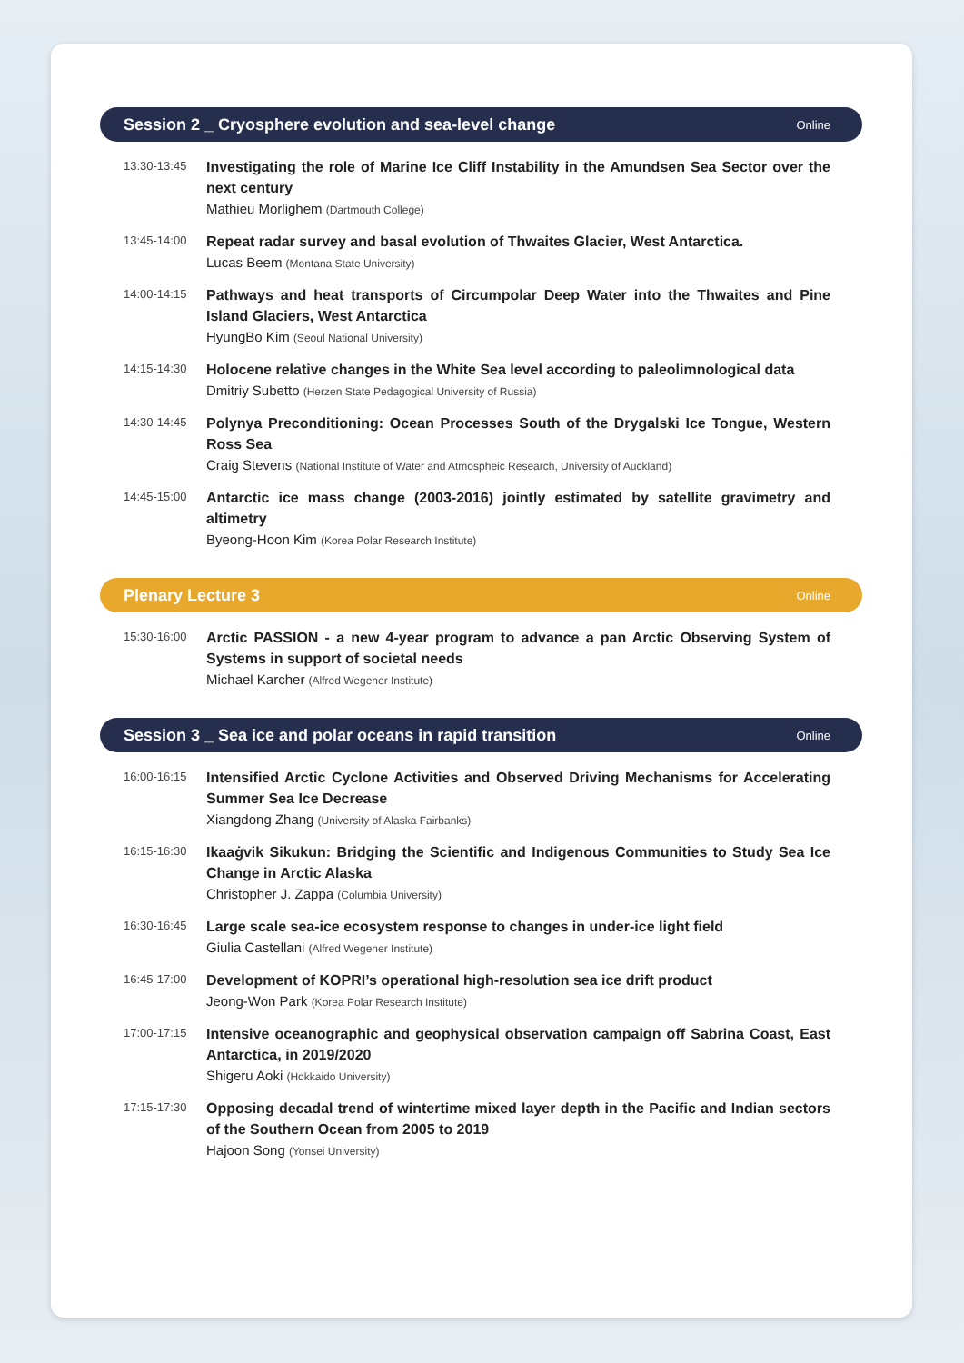Session 2 _ Cryosphere evolution and sea-level change Online
13:30-13:45
Investigating the role of Marine Ice Cliff Instability in the Amundsen Sea Sector over the next century
Mathieu Morlighem (Dartmouth College)
13:45-14:00
Repeat radar survey and basal evolution of Thwaites Glacier, West Antarctica.
Lucas Beem (Montana State University)
14:00-14:15
Pathways and heat transports of Circumpolar Deep Water into the Thwaites and Pine Island Glaciers, West Antarctica
HyungBo Kim (Seoul National University)
14:15-14:30
Holocene relative changes in the White Sea level according to paleolimnological data
Dmitriy Subetto (Herzen State Pedagogical University of Russia)
14:30-14:45
Polynya Preconditioning: Ocean Processes South of the Drygalski Ice Tongue, Western Ross Sea
Craig Stevens (National Institute of Water and Atmospheic Research, University of Auckland)
14:45-15:00
Antarctic ice mass change (2003-2016) jointly estimated by satellite gravimetry and altimetry
Byeong-Hoon Kim (Korea Polar Research Institute)
Plenary Lecture 3 Online
15:30-16:00
Arctic PASSION - a new 4-year program to advance a pan Arctic Observing System of Systems in support of societal needs
Michael Karcher (Alfred Wegener Institute)
Session 3 _ Sea ice and polar oceans in rapid transition Online
16:00-16:15
Intensified Arctic Cyclone Activities and Observed Driving Mechanisms for Accelerating Summer Sea Ice Decrease
Xiangdong Zhang (University of Alaska Fairbanks)
16:15-16:30
Ikaaġvik Sikukun: Bridging the Scientific and Indigenous Communities to Study Sea Ice Change in Arctic Alaska
Christopher J. Zappa (Columbia University)
16:30-16:45
Large scale sea-ice ecosystem response to changes in under-ice light field
Giulia Castellani (Alfred Wegener Institute)
16:45-17:00
Development of KOPRI’s operational high-resolution sea ice drift product
Jeong-Won Park (Korea Polar Research Institute)
17:00-17:15
Intensive oceanographic and geophysical observation campaign off Sabrina Coast, East Antarctica, in 2019/2020
Shigeru Aoki (Hokkaido University)
17:15-17:30
Opposing decadal trend of wintertime mixed layer depth in the Pacific and Indian sectors of the Southern Ocean from 2005 to 2019
Hajoon Song (Yonsei University)